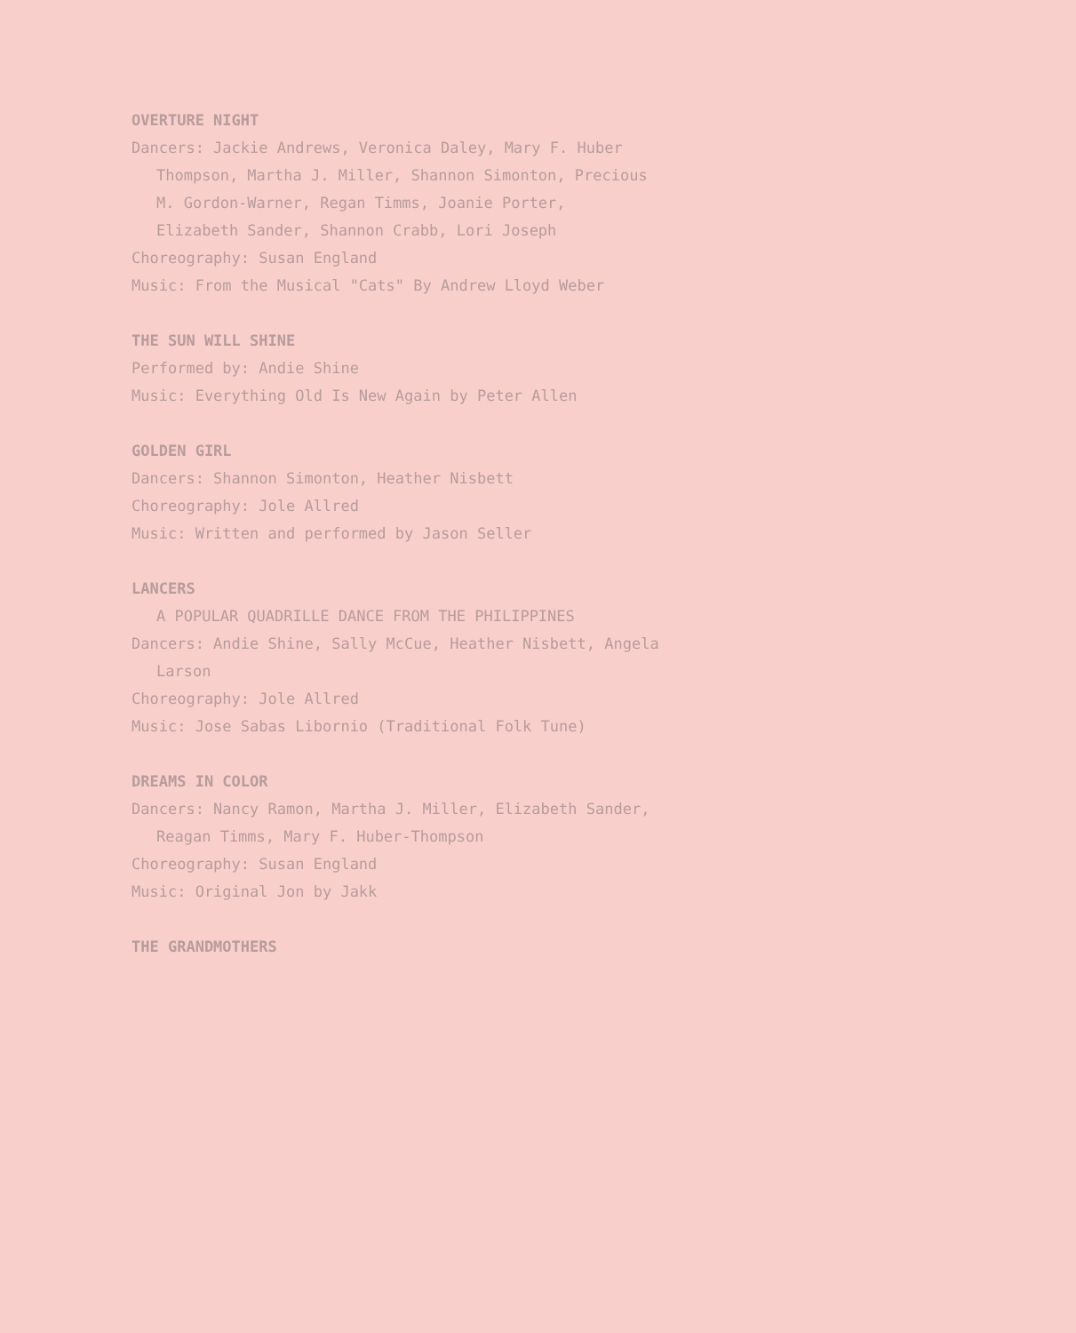OVERTURE NIGHT
Dancers: Jackie Andrews, Veronica Daley, Mary F. Huber
Thompson, Martha J. Miller, Shannon Simonton, Precious
M. Gordon-Warner, Regan Timms, Joanie Porter,
Elizabeth Sander, Shannon Crabb, Lori Joseph
Choreography: Susan England
Music: From the Musical "Cats" By Andrew Lloyd Weber
THE SUN WILL SHINE
Performed by: Andie Shine
Music: Everything Old Is New Again by Peter Allen
GOLDEN GIRL
Dancers: Shannon Simonton, Heather Nisbett
Choreography: Jole Allred
Music: Written and performed by Jason Seller
LANCERS
A POPULAR QUADRILLE DANCE FROM THE PHILIPPINES
Dancers: Andie Shine, Sally McCue, Heather Nisbett, Angela
Larson
Choreography: Jole Allred
Music: Jose Sabas Libornio (Traditional Folk Tune)
DREAMS IN COLOR
Dancers: Nancy Ramon, Martha J. Miller, Elizabeth Sander,
Reagan Timms, Mary F. Huber-Thompson
Choreography: Susan England
Music: Original Jon by Jakk
THE GRANDMOTHERS